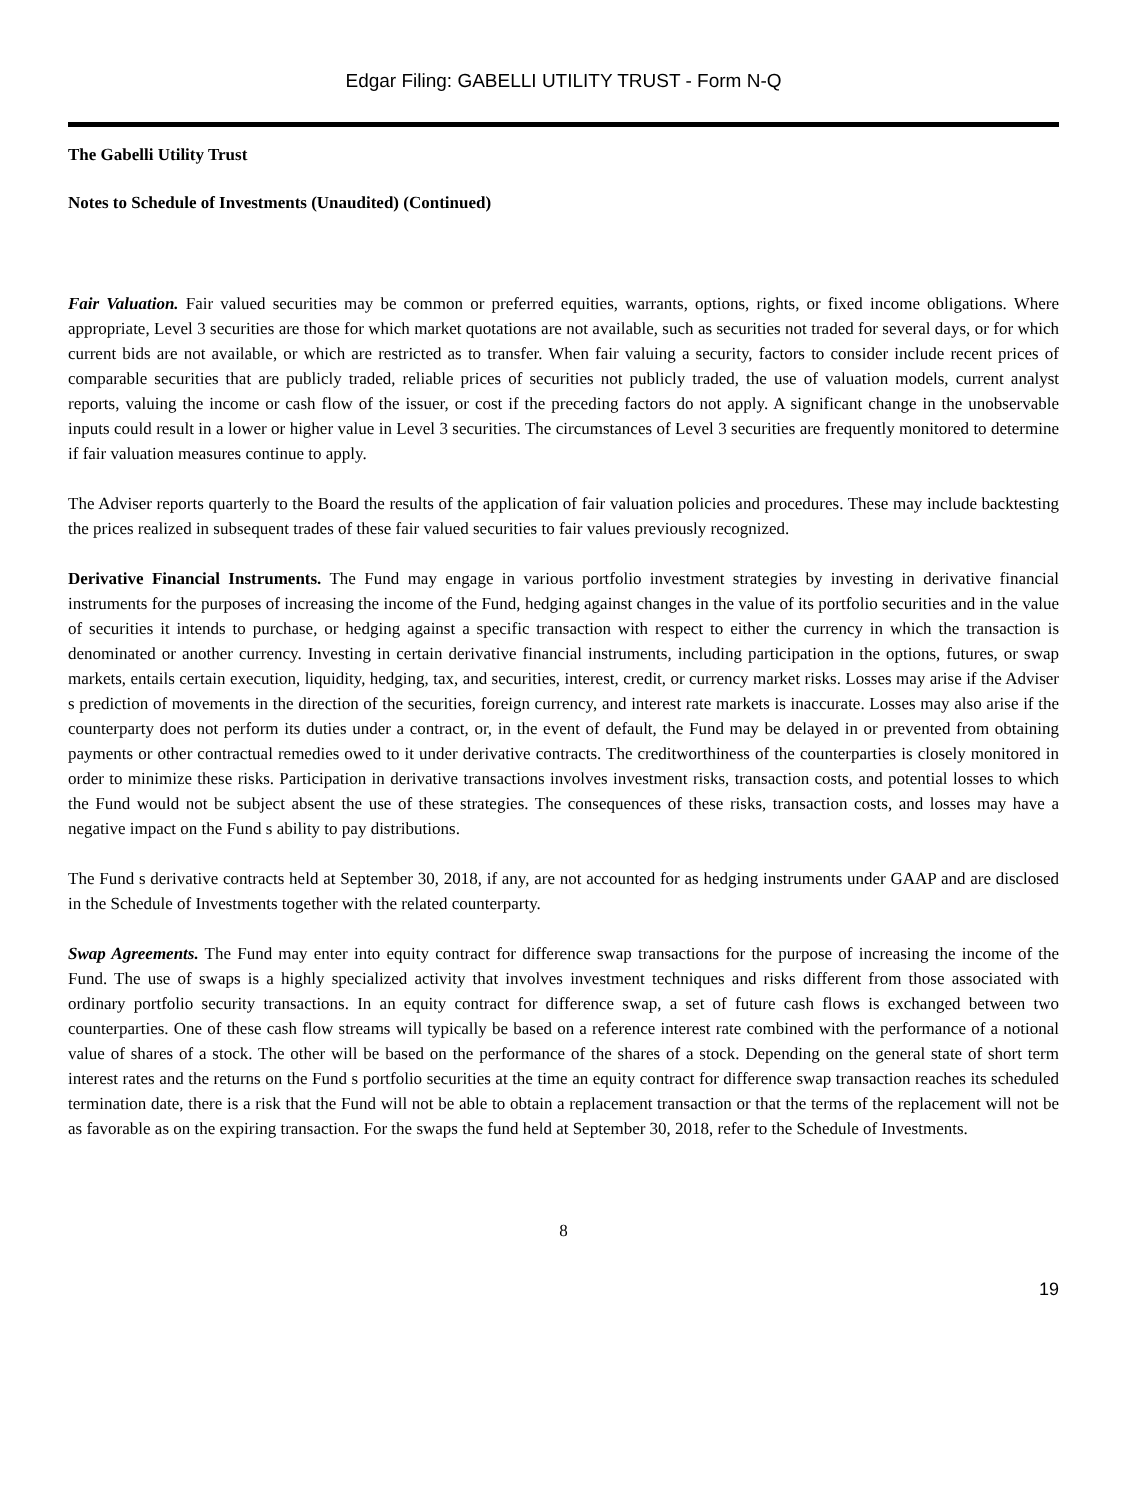Edgar Filing: GABELLI UTILITY TRUST - Form N-Q
The Gabelli Utility Trust
Notes to Schedule of Investments (Unaudited) (Continued)
Fair Valuation. Fair valued securities may be common or preferred equities, warrants, options, rights, or fixed income obligations. Where appropriate, Level 3 securities are those for which market quotations are not available, such as securities not traded for several days, or for which current bids are not available, or which are restricted as to transfer. When fair valuing a security, factors to consider include recent prices of comparable securities that are publicly traded, reliable prices of securities not publicly traded, the use of valuation models, current analyst reports, valuing the income or cash flow of the issuer, or cost if the preceding factors do not apply. A significant change in the unobservable inputs could result in a lower or higher value in Level 3 securities. The circumstances of Level 3 securities are frequently monitored to determine if fair valuation measures continue to apply.
The Adviser reports quarterly to the Board the results of the application of fair valuation policies and procedures. These may include backtesting the prices realized in subsequent trades of these fair valued securities to fair values previously recognized.
Derivative Financial Instruments. The Fund may engage in various portfolio investment strategies by investing in derivative financial instruments for the purposes of increasing the income of the Fund, hedging against changes in the value of its portfolio securities and in the value of securities it intends to purchase, or hedging against a specific transaction with respect to either the currency in which the transaction is denominated or another currency. Investing in certain derivative financial instruments, including participation in the options, futures, or swap markets, entails certain execution, liquidity, hedging, tax, and securities, interest, credit, or currency market risks. Losses may arise if the Adviser s prediction of movements in the direction of the securities, foreign currency, and interest rate markets is inaccurate. Losses may also arise if the counterparty does not perform its duties under a contract, or, in the event of default, the Fund may be delayed in or prevented from obtaining payments or other contractual remedies owed to it under derivative contracts. The creditworthiness of the counterparties is closely monitored in order to minimize these risks. Participation in derivative transactions involves investment risks, transaction costs, and potential losses to which the Fund would not be subject absent the use of these strategies. The consequences of these risks, transaction costs, and losses may have a negative impact on the Fund s ability to pay distributions.
The Fund s derivative contracts held at September 30, 2018, if any, are not accounted for as hedging instruments under GAAP and are disclosed in the Schedule of Investments together with the related counterparty.
Swap Agreements. The Fund may enter into equity contract for difference swap transactions for the purpose of increasing the income of the Fund. The use of swaps is a highly specialized activity that involves investment techniques and risks different from those associated with ordinary portfolio security transactions. In an equity contract for difference swap, a set of future cash flows is exchanged between two counterparties. One of these cash flow streams will typically be based on a reference interest rate combined with the performance of a notional value of shares of a stock. The other will be based on the performance of the shares of a stock. Depending on the general state of short term interest rates and the returns on the Fund s portfolio securities at the time an equity contract for difference swap transaction reaches its scheduled termination date, there is a risk that the Fund will not be able to obtain a replacement transaction or that the terms of the replacement will not be as favorable as on the expiring transaction. For the swaps the fund held at September 30, 2018, refer to the Schedule of Investments.
8
19